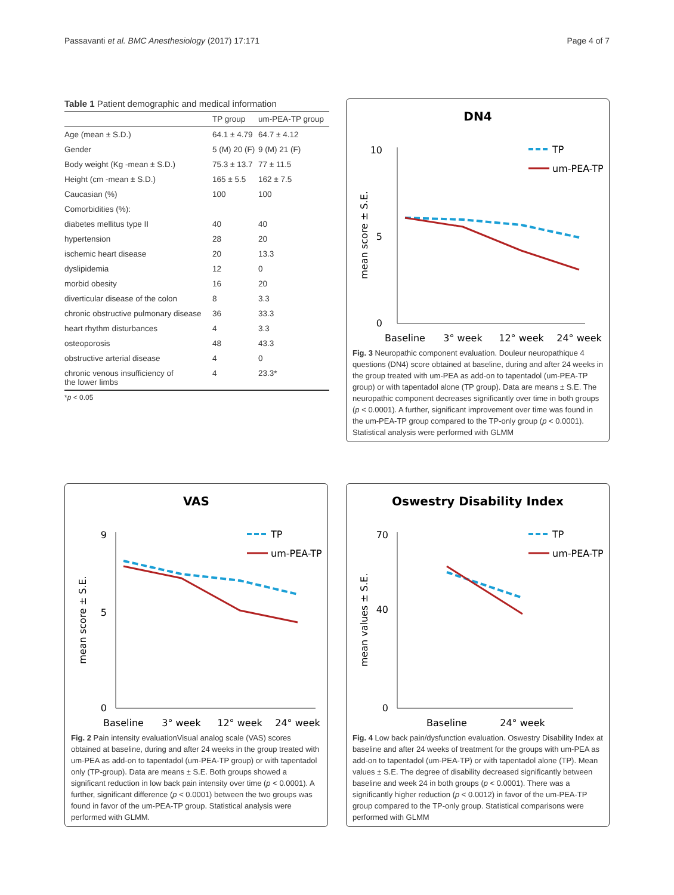Passavanti et al. BMC Anesthesiology (2017) 17:171 Page 4 of 7
Table 1 Patient demographic and medical information
| | TP group | um-PEA-TP group |
| --- | --- | --- |
| Age (mean ± S.D.) | 64.1 ± 4.79 | 64.7 ± 4.12 |
| Gender | 5 (M) 20 (F) | 9 (M) 21 (F) |
| Body weight (Kg -mean ± S.D.) | 75.3 ± 13.7 | 77 ± 11.5 |
| Height (cm -mean ± S.D.) | 165 ± 5.5 | 162 ± 7.5 |
| Caucasian (%) | 100 | 100 |
| Comorbidities (%): | | |
| diabetes mellitus type II | 40 | 40 |
| hypertension | 28 | 20 |
| ischemic heart disease | 20 | 13.3 |
| dyslipidemia | 12 | 0 |
| morbid obesity | 16 | 20 |
| diverticular disease of the colon | 8 | 3.3 |
| chronic obstructive pulmonary disease | 36 | 33.3 |
| heart rhythm disturbances | 4 | 3.3 |
| osteoporosis | 48 | 43.3 |
| obstructive arterial disease | 4 | 0 |
| chronic venous insufficiency of the lower limbs | 4 | 23.3* |
*p < 0.05
DN4
0
5
10
mean score ± S.E.
Baseline
3° week
12° week
24° week
TP
um-PEA-TP
Fig. 3 Neuropathic component evaluation. Douleur neuropathique 4 questions (DN4) score obtained at baseline, during and after 24 weeks in the group treated with um-PEA as add-on to tapentadol (um-PEA-TP group) or with tapentadol alone (TP group). Data are means ± S.E. The neuropathic component decreases significantly over time in both groups (p < 0.0001). A further, significant improvement over time was found in the um-PEA-TP group compared to the TP-only group (p < 0.0001). Statistical analysis were performed with GLMM
VAS
0
5
9
mean score ± S.E.
Baseline
3° week
12° week
24° week
TP
um-PEA-TP
Fig. 2 Pain intensity evaluationVisual analog scale (VAS) scores obtained at baseline, during and after 24 weeks in the group treated with um-PEA as add-on to tapentadol (um-PEA-TP group) or with tapentadol only (TP-group). Data are means ± S.E. Both groups showed a significant reduction in low back pain intensity over time (p < 0.0001). A further, significant difference (p < 0.0001) between the two groups was found in favor of the um-PEA-TP group. Statistical analysis were performed with GLMM.
Oswestry Disability Index
0
40
70
mean values ± S.E.
Baseline
24° week
TP
um-PEA-TP
Fig. 4 Low back pain/dysfunction evaluation. Oswestry Disability Index at baseline and after 24 weeks of treatment for the groups with um-PEA as add-on to tapentadol (um-PEA-TP) or with tapentadol alone (TP). Mean values ± S.E. The degree of disability decreased significantly between baseline and week 24 in both groups (p < 0.0001). There was a significantly higher reduction (p < 0.0012) in favor of the um-PEA-TP group compared to the TP-only group. Statistical comparisons were performed with GLMM